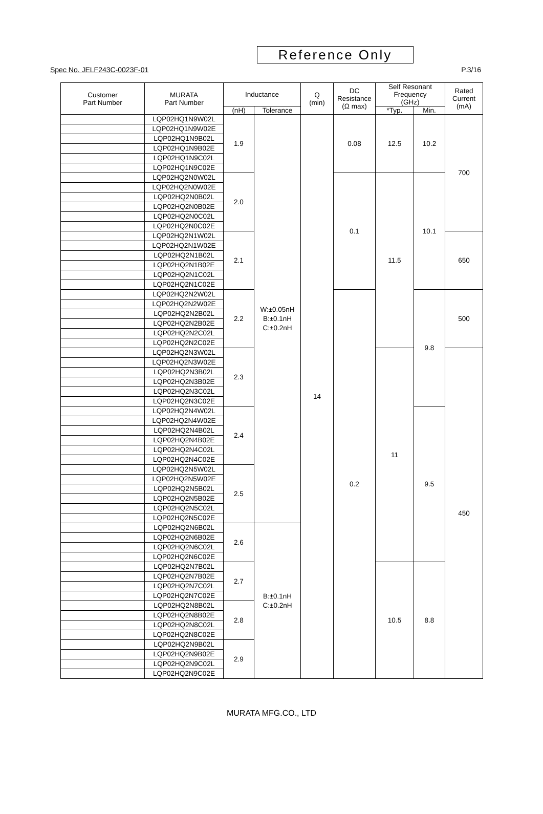Reference Only
Spec No. JELF243C-0023F-01 P.3/16
| Customer Part Number | MURATA Part Number | Inductance | | Q (min) | DC Resistance (Ω max) | Self Resonant Frequency (GHz) | | Rated Current (mA) |
| --- | --- | --- | --- | --- | --- | --- | --- | --- |
| | | (nH) | Tolerance | | | *Typ. | Min. | |
| | LQP02HQ1N9W02L | 1.9 | W:±0.05nH B:±0.1nH C:±0.2nH | 14 | 0.08 | 12.5 | 10.2 | 700 |
| | LQP02HQ1N9W02E | | | | | | | |
| | LQP02HQ1N9B02L | | | | | | | |
| | LQP02HQ1N9B02E | | | | | | | |
| | LQP02HQ1N9C02L | | | | | | | |
| | LQP02HQ1N9C02E | | | | | | | |
| | LQP02HQ2N0W02L | 2.0 | | | 0.1 | 11.5 | 10.1 | |
| | LQP02HQ2N0W02E | | | | | | | |
| | LQP02HQ2N0B02L | | | | | | | |
| | LQP02HQ2N0B02E | | | | | | | |
| | LQP02HQ2N0C02L | | | | | | | |
| | LQP02HQ2N0C02E | | | | | | | |
| | LQP02HQ2N1W02L | 2.1 | | | | | | 650 |
| | LQP02HQ2N1W02E | | | | | | | |
| | LQP02HQ2N1B02L | | | | | | | |
| | LQP02HQ2N1B02E | | | | | | | |
| | LQP02HQ2N1C02L | | | | | | | |
| | LQP02HQ2N1C02E | | | | | | | |
| | LQP02HQ2N2W02L | 2.2 | | | 0.2 | | 9.8 | 500 |
| | LQP02HQ2N2W02E | | | | | | | |
| | LQP02HQ2N2B02L | | | | | | | |
| | LQP02HQ2N2B02E | | | | | | | |
| | LQP02HQ2N2C02L | | | | | | | |
| | LQP02HQ2N2C02E | | | | | | | |
| | LQP02HQ2N3W02L | 2.3 | | | | 11 | | 450 |
| | LQP02HQ2N3W02E | | | | | | | |
| | LQP02HQ2N3B02L | | | | | | | |
| | LQP02HQ2N3B02E | | | | | | | |
| | LQP02HQ2N3C02L | | | | | | | |
| | LQP02HQ2N3C02E | | | | | | | |
| | LQP02HQ2N4W02L | 2.4 | | | | | 9.5 | |
| | LQP02HQ2N4W02E | | | | | | | |
| | LQP02HQ2N4B02L | | | | | | | |
| | LQP02HQ2N4B02E | | | | | | | |
| | LQP02HQ2N4C02L | | | | | | | |
| | LQP02HQ2N4C02E | | | | | | | |
| | LQP02HQ2N5W02L | 2.5 | | | | | | |
| | LQP02HQ2N5W02E | | | | | | | |
| | LQP02HQ2N5B02L | | | | | | | |
| | LQP02HQ2N5B02E | | | | | | | |
| | LQP02HQ2N5C02L | | | | | | | |
| | LQP02HQ2N5C02E | | | | | | | |
| | LQP02HQ2N6B02L | 2.6 | B:±0.1nH C:±0.2nH | | | | | |
| | LQP02HQ2N6B02E | | | | | | | |
| | LQP02HQ2N6C02L | | | | | | | |
| | LQP02HQ2N6C02E | | | | | | | |
| | LQP02HQ2N7B02L | 2.7 | | | | 10.5 | 8.8 | |
| | LQP02HQ2N7B02E | | | | | | | |
| | LQP02HQ2N7C02L | | | | | | | |
| | LQP02HQ2N7C02E | | | | | | | |
| | LQP02HQ2N8B02L | 2.8 | | | | | | |
| | LQP02HQ2N8B02E | | | | | | | |
| | LQP02HQ2N8C02L | | | | | | | |
| | LQP02HQ2N8C02E | | | | | | | |
| | LQP02HQ2N9B02L | 2.9 | | | | | | |
| | LQP02HQ2N9B02E | | | | | | | |
| | LQP02HQ2N9C02L | | | | | | | |
| | LQP02HQ2N9C02E | | | | | | | |
MURATA MFG.CO., LTD